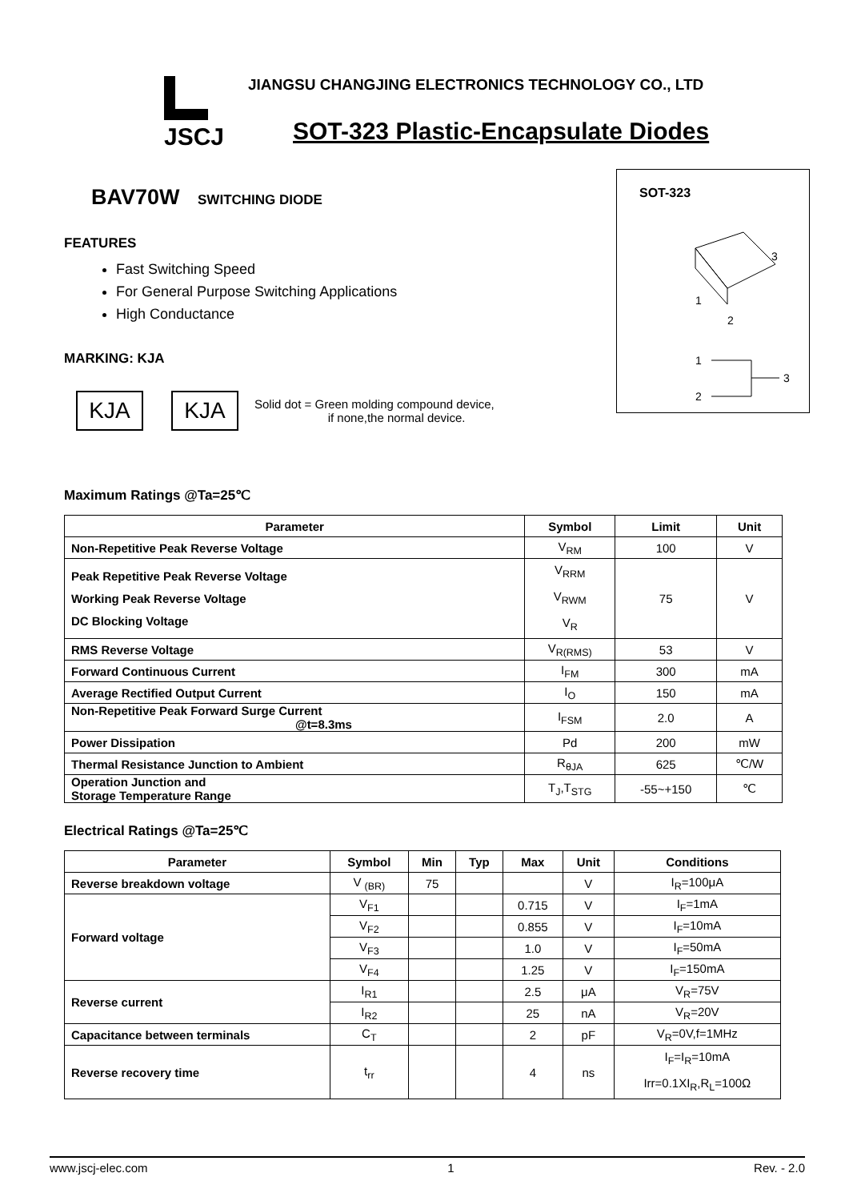JSCJ
JIANGSU CHANGJING ELECTRONICS TECHNOLOGY CO., LTD
SOT-323 Plastic-Encapsulate Diodes
BAV70W SWITCHING DIODE
FEATURES
Fast Switching Speed
For General Purpose Switching Applications
High Conductance
MARKING: KJA
KJA KJA
Solid dot = Green molding compound device,
if none,the normal device.
SOT-323
1
2
3
1
2
3
Maximum Ratings @Ta=25℃
| Parameter | Symbol | Limit | Unit |
| --- | --- | --- | --- |
| Non-Repetitive Peak Reverse Voltage | V<sub>RM</sub> | 100 | V |
| Peak Repetitive Peak Reverse Voltage Working Peak Reverse Voltage DC Blocking Voltage | V<sub>RRM</sub> V<sub>RWM</sub> V<sub>R</sub> | 75 | V |
| RMS Reverse Voltage | V<sub>R(RMS)</sub> | 53 | V |
| Forward Continuous Current | I<sub>FM</sub> | 300 | mA |
| Average Rectified Output Current | I<sub>O</sub> | 150 | mA |
| Non-Repetitive Peak Forward Surge Current @t=8.3ms | I<sub>FSM</sub> | 2.0 | A |
| Power Dissipation | Pd | 200 | mW |
| Thermal Resistance Junction to Ambient | R<sub>θJA</sub> | 625 | ℃/W |
| Operation Junction and Storage Temperature Range | T<sub>J</sub>,T<sub>STG</sub> | -55~+150 | ℃ |
Electrical Ratings @Ta=25℃
| Parameter | Symbol | Min | Typ | Max | Unit | Conditions |
| --- | --- | --- | --- | --- | --- | --- |
| Reverse breakdown voltage | V <sub>(BR)</sub> | 75 | | | V | I<sub>R</sub>=100μA |
| Forward voltage | V<sub>F1</sub> | | | 0.715 | V | I<sub>F</sub>=1mA |
| | V<sub>F2</sub> | | | 0.855 | V | I<sub>F</sub>=10mA |
| | V<sub>F3</sub> | | | 1.0 | V | I<sub>F</sub>=50mA |
| | V<sub>F4</sub> | | | 1.25 | V | I<sub>F</sub>=150mA |
| Reverse current | I<sub>R1</sub> | | | 2.5 | μA | V<sub>R</sub>=75V |
| | I<sub>R2</sub> | | | 25 | nA | V<sub>R</sub>=20V |
| Capacitance between terminals | C<sub>T</sub> | | | 2 | pF | V<sub>R</sub>=0V,f=1MHz |
| Reverse recovery time | t<sub>rr</sub> | | | 4 | ns | I<sub>F</sub>=I<sub>R</sub>=10mA Irr=0.1XI<sub>R</sub>,R<sub>L</sub>=100Ω |
www.jscj-elec.com 1 Rev. - 2.0